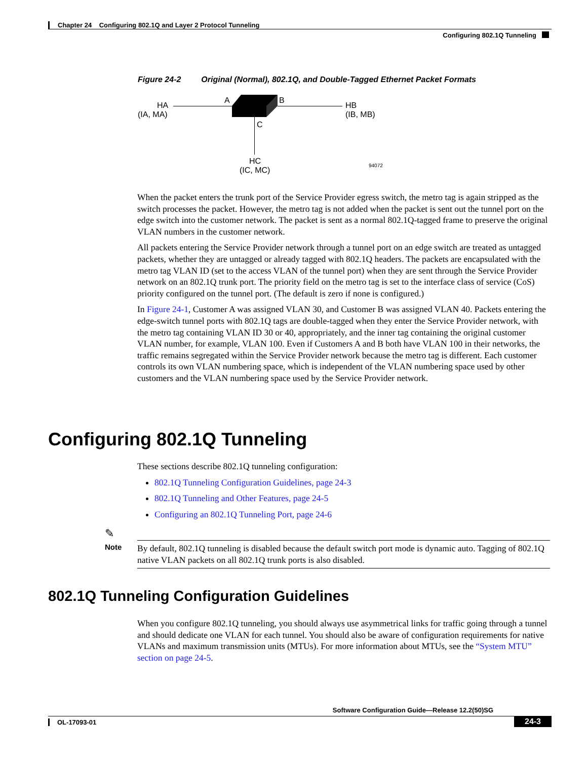Chapter 24 Configuring 802.1Q and Layer 2 Protocol Tunneling
Configuring 802.1Q Tunneling
Figure 24-2 Original (Normal), 802.1Q, and Double-Tagged Ethernet Packet Formats
HA
(IA, MA)
A B
C
HB
(IB, MB)
HC
(IC, MC)
94072
When the packet enters the trunk port of the Service Provider egress switch, the metro tag is again stripped as the switch processes the packet. However, the metro tag is not added when the packet is sent out the tunnel port on the edge switch into the customer network. The packet is sent as a normal 802.1Q-tagged frame to preserve the original VLAN numbers in the customer network.
All packets entering the Service Provider network through a tunnel port on an edge switch are treated as untagged packets, whether they are untagged or already tagged with 802.1Q headers. The packets are encapsulated with the metro tag VLAN ID (set to the access VLAN of the tunnel port) when they are sent through the Service Provider network on an 802.1Q trunk port. The priority field on the metro tag is set to the interface class of service (CoS) priority configured on the tunnel port. (The default is zero if none is configured.)
In Figure 24-1, Customer A was assigned VLAN 30, and Customer B was assigned VLAN 40. Packets entering the edge-switch tunnel ports with 802.1Q tags are double-tagged when they enter the Service Provider network, with the metro tag containing VLAN ID 30 or 40, appropriately, and the inner tag containing the original customer VLAN number, for example, VLAN 100. Even if Customers A and B both have VLAN 100 in their networks, the traffic remains segregated within the Service Provider network because the metro tag is different. Each customer controls its own VLAN numbering space, which is independent of the VLAN numbering space used by other customers and the VLAN numbering space used by the Service Provider network.
Configuring 802.1Q Tunneling
These sections describe 802.1Q tunneling configuration:
802.1Q Tunneling Configuration Guidelines, page 24-3
802.1Q Tunneling and Other Features, page 24-5
Configuring an 802.1Q Tunneling Port, page 24-6
✎
Note
By default, 802.1Q tunneling is disabled because the default switch port mode is dynamic auto. Tagging of 802.1Q native VLAN packets on all 802.1Q trunk ports is also disabled.
802.1Q Tunneling Configuration Guidelines
When you configure 802.1Q tunneling, you should always use asymmetrical links for traffic going through a tunnel and should dedicate one VLAN for each tunnel. You should also be aware of configuration requirements for native VLANs and maximum transmission units (MTUs). For more information about MTUs, see the “System MTU” section on page 24-5.
Software Configuration Guide—Release 12.2(50)SG
OL-17093-01 24-3